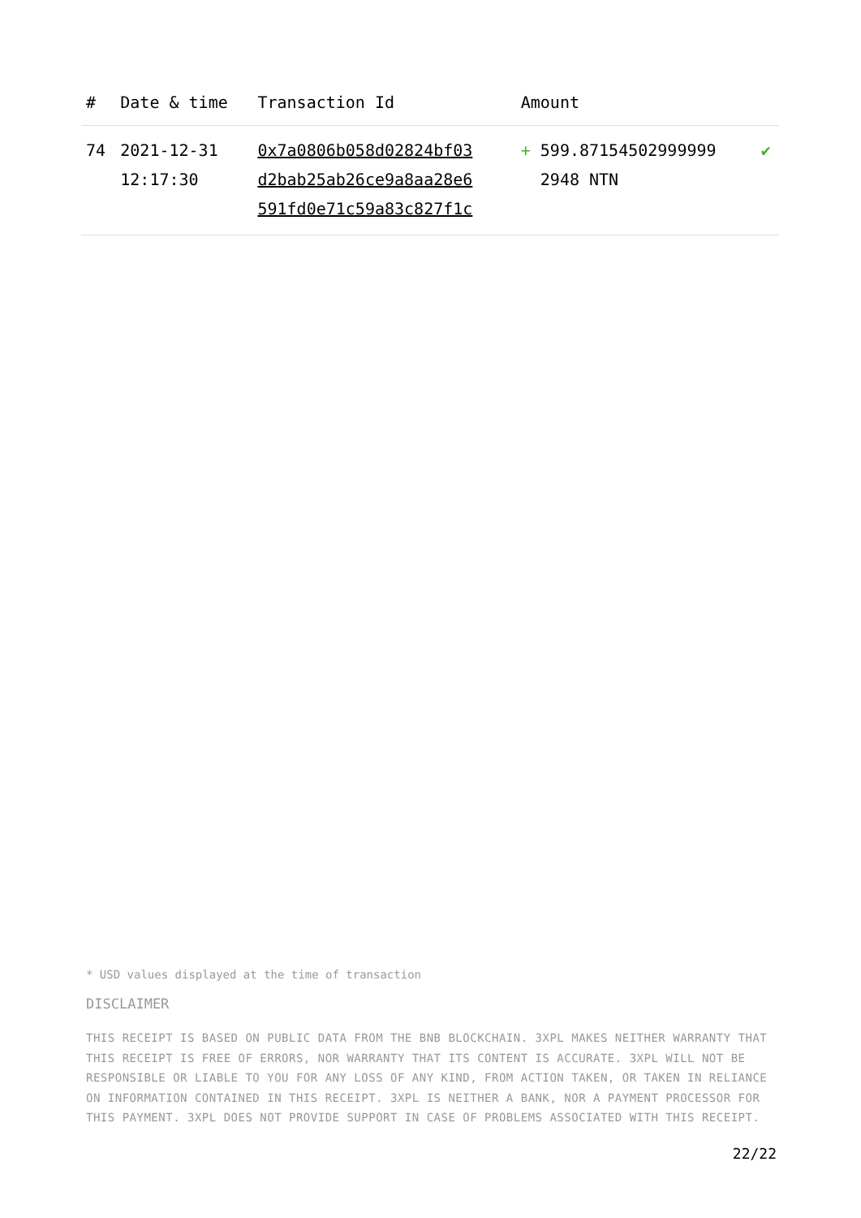| # | Date & time | Transaction Id | Amount | |
| --- | --- | --- | --- | --- |
| 74 | 2021-12-31 12:17:30 | 0x7a0806b058d02824bf03 d2bab25ab26ce9a8aa28e6 591fd0e71c59a83c827f1c | + 599.87154502999999 2948 NTN | ✔ |
* USD values displayed at the time of transaction
DISCLAIMER
THIS RECEIPT IS BASED ON PUBLIC DATA FROM THE BNB BLOCKCHAIN. 3XPL MAKES NEITHER WARRANTY THAT THIS RECEIPT IS FREE OF ERRORS, NOR WARRANTY THAT ITS CONTENT IS ACCURATE. 3XPL WILL NOT BE RESPONSIBLE OR LIABLE TO YOU FOR ANY LOSS OF ANY KIND, FROM ACTION TAKEN, OR TAKEN IN RELIANCE ON INFORMATION CONTAINED IN THIS RECEIPT. 3XPL IS NEITHER A BANK, NOR A PAYMENT PROCESSOR FOR THIS PAYMENT. 3XPL DOES NOT PROVIDE SUPPORT IN CASE OF PROBLEMS ASSOCIATED WITH THIS RECEIPT.
22/22